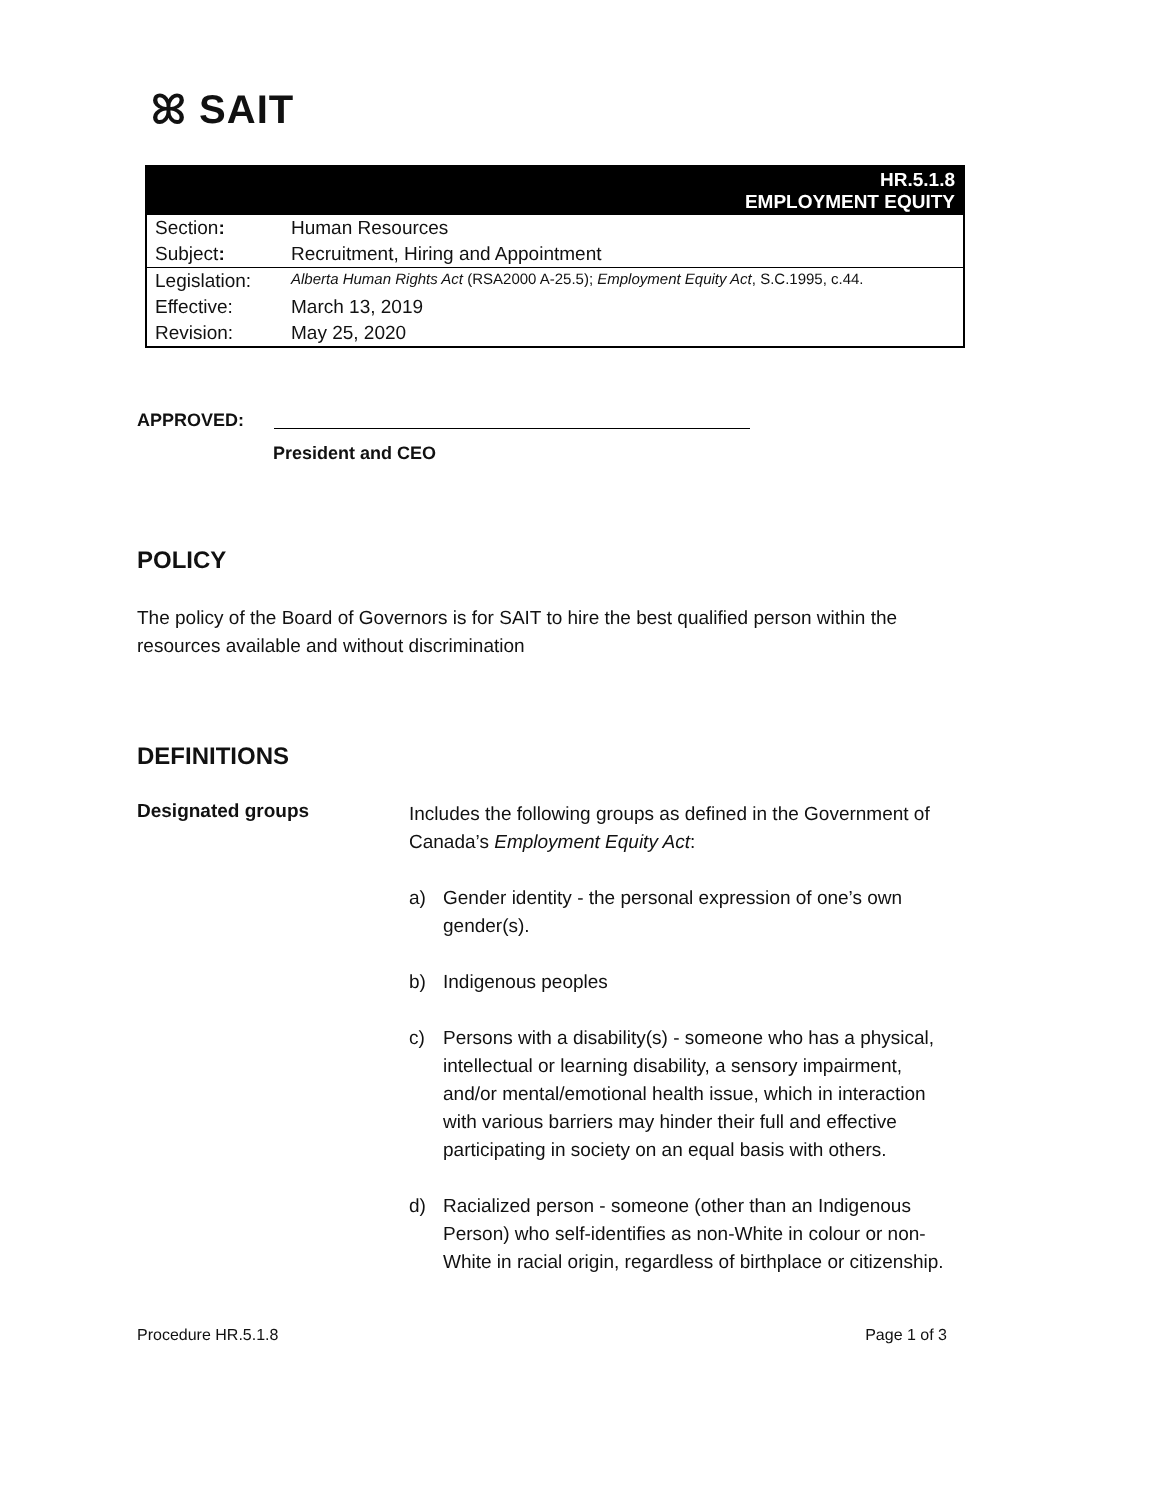ꕤ SAIT
| HR.5.1.8 EMPLOYMENT EQUITY | |
| Section : | Human Resources |
| Subject : | Recruitment, Hiring and Appointment |
| Legislation: | Alberta Human Rights Act (RSA2000 A-25.5); Employment Equity Act , S.C.1995, c.44. |
| Effective: | March 13, 2019 |
| Revision: | May 25, 2020 |
APPROVED:
President and CEO
POLICY
The policy of the Board of Governors is for SAIT to hire the best qualified person within the resources available and without discrimination
DEFINITIONS
Designated groups
Includes the following groups as defined in the Government of Canada’s Employment Equity Act:
a) Gender identity - the personal expression of one’s own gender(s).
b) Indigenous peoples
c) Persons with a disability(s) - someone who has a physical, intellectual or learning disability, a sensory impairment, and/or mental/emotional health issue, which in interaction with various barriers may hinder their full and effective participating in society on an equal basis with others.
d) Racialized person - someone (other than an Indigenous Person) who self-identifies as non-White in colour or non-White in racial origin, regardless of birthplace or citizenship.
Procedure HR.5.1.8 Page 1 of 3